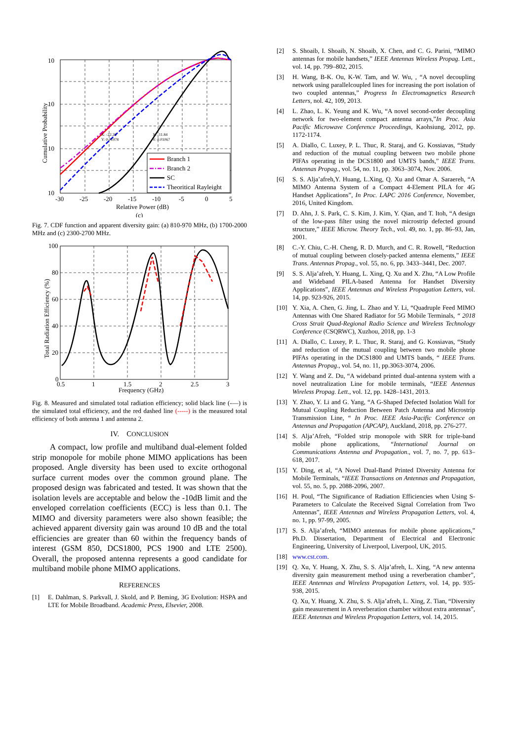Branch 1
Branch 2
SC
Theoritical Rayleight
X: -22.28
Y: 0.01978
X: -11.84
Y: 0.01067
10
10
10
10
-30
-25
-20
-15
-10
-5
0
5
Relative Power (dB)
(c)
Cumulative Probability
Fig. 7. CDF function and apparent diversity gain: (a) 810-970 MHz, (b) 1700-2000 MHz and (c) 2300-2700 MHz.
100
80
60
40
20
0
0.5
1
1.5
2
2.5
3
Frequency (GHz)
Total Radiation Efficiency (%)
Fig. 8. Measured and simulated total radiation efficiency; solid black line (-—) is the simulated total efficiency, and the red dashed line (-----) is the measured total efficiency of both antenna 1 and antenna 2.
IV. CONCLUSION
A compact, low profile and multiband dual-element folded strip monopole for mobile phone MIMO applications has been proposed. Angle diversity has been used to excite orthogonal surface current modes over the common ground plane. The proposed design was fabricated and tested. It was shown that the isolation levels are acceptable and below the -10dB limit and the enveloped correlation coefficients (ECC) is less than 0.1. The MIMO and diversity parameters were also shown feasible; the achieved apparent diversity gain was around 10 dB and the total efficiencies are greater than 60 within the frequency bands of interest (GSM 850, DCS1800, PCS 1900 and LTE 2500). Overall, the proposed antenna represents a good candidate for multiband mobile phone MIMO applications.
REFERENCES
[1] E. Dahlman, S. Parkvall, J. Skold, and P. Beming, 3G Evolution: HSPA and LTE for Mobile Broadband. Academic Press, Elsevier, 2008.
[2] S. Shoaib, I. Shoaib, N. Shoaib, X. Chen, and C. G. Parini, “MIMO antennas for mobile handsets,” IEEE Antennas Wireless Propag. Lett., vol. 14, pp. 799–802, 2015.
[3] H. Wang, B-K. Ou, K-W. Tam, and W. Wu, , “A novel decoupling network using parallelcoupled lines for increasing the port isolation of two coupled antennas,” Progress In Electromagnetics Research Letters, nol. 42, 109, 2013.
[4] L. Zhao, L. K. Yeung and K. Wu, “A novel second-order decoupling network for two-element compact antenna arrays,”In Proc. Asia Pacific Microwave Conference Proceedings, Kaohsiung, 2012, pp. 1172-1174.
[5] A. Diallo, C. Luxey, P. L. Thuc, R. Staraj, and G. Kossiavas, “Study and reduction of the mutual coupling between two mobile phone PIFAs operating in the DCS1800 and UMTS bands,” IEEE Trans. Antennas Propag., vol. 54, no. 11, pp. 3063–3074, Nov. 2006.
[6] S. S. Alja’afreh,Y. Huang, L.Xing, Q. Xu and Omar A. Saraereh, “A MIMO Antenna System of a Compact 4-Element PILA for 4G Handset Applications”, In Proc. LAPC 2016 Conference, November, 2016, United Kingdom.
[7] D. Ahn, J. S. Park, C. S. Kim, J. Kim, Y. Qian, and T. Itoh, “A design of the low-pass filter using the novel microstrip defected ground structure,” IEEE Microw. Theory Tech., vol. 49, no. 1, pp. 86–93, Jan, 2001.
[8] C.-Y. Chiu, C.-H. Cheng, R. D. Murch, and C. R. Rowell, “Reduction of mutual coupling between closely-packed antenna elements,” IEEE Trans. Antennas Propag., vol. 55, no. 6, pp. 3433–3441, Dec. 2007.
[9] S. S. Alja’afreh, Y. Huang, L. Xing, Q. Xu and X. Zhu, “A Low Profile and Wideband PILA-based Antenna for Handset Diversity Applications”, IEEE Antennas and Wireless Propagation Letters, vol. 14, pp. 923-926, 2015.
[10] Y. Xia, A. Chen, G. Jing, L. Zhao and Y. Li, “Quadruple Feed MIMO Antennas with One Shared Radiator for 5G Mobile Terminals, “ 2018 Cross Strait Quad-Regional Radio Science and Wireless Technology Conference (CSQRWC), Xuzhou, 2018, pp. 1-3
[11] A. Diallo, C. Luxey, P. L. Thuc, R. Staraj, and G. Kossiavas, “Study and reduction of the mutual coupling between two mobile phone PIFAs operating in the DCS1800 and UMTS bands, “ IEEE Trans. Antennas Propag., vol. 54, no. 11, pp.3063-3074, 2006.
[12] Y. Wang and Z. Du, “A wideband printed dual-antenna system with a novel neutralization Line for mobile terminals, “IEEE Antennas Wireless Propag. Lett., vol. 12, pp. 1428–1431, 2013.
[13] Y. Zhao, Y. Li and G. Yang, “A G-Shaped Defected Isolation Wall for Mutual Coupling Reduction Between Patch Antenna and Microstrip Transmission Line, “ In Proc. IEEE Asia-Pacific Conference on Antennas and Propagation (APCAP), Auckland, 2018, pp. 276-277.
[14] S. Alja’Afreh, “Folded strip monopole with SRR for triple-band mobile phone applications, “International Journal on Communications Antenna and Propagation., vol. 7, no. 7, pp. 613–618, 2017.
[15] Y. Ding, et al, “A Novel Dual-Band Printed Diversity Antenna for Mobile Terminals, “IEEE Transactions on Antennas and Propagation, vol. 55, no. 5, pp. 2088-2096, 2007.
[16] H. Poul, “The Significance of Radiation Efficiencies when Using S-Parameters to Calculate the Received Signal Correlation from Two Antennas”, IEEE Antennas and Wireless Propagation Letters, vol. 4, no. 1, pp. 97-99, 2005.
[17] S. S. Alja’afreh, “MIMO antennas for mobile phone applications,” Ph.D. Dissertation, Department of Electrical and Electronic Engineering, University of Liverpool, Liverpool, UK, 2015.
[18] www.cst.com.
[19] Q. Xu, Y. Huang, X. Zhu, S. S. Alja’afreh, L. Xing, “A new antenna diversity gain measurement method using a reverberation chamber”, IEEE Antennas and Wireless Propagation Letters, vol. 14, pp. 935-938, 2015.
Q. Xu, Y. Huang, X. Zhu, S. S. Alja’afreh, L. Xing, Z. Tian, “Diversity gain measurement in A reverberation chamber without extra antennas”, IEEE Antennas and Wireless Propagation Letters, vol. 14, 2015.